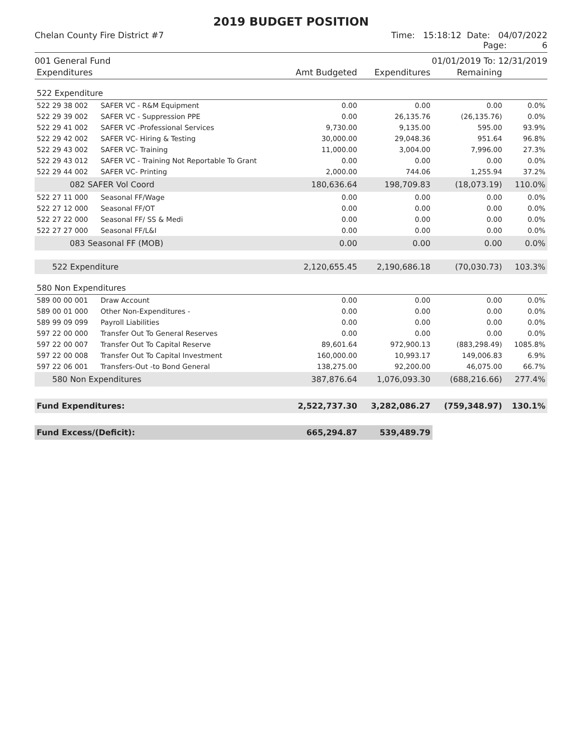2019 BUDGET POSITION
Chelan County Fire District #7 Time: 15:18:12 Date: 04/07/2022
Page: 6
001 General Fund 01/01/2019 To: 12/31/2019
| Expenditures | | Amt Budgeted | Expenditures | Remaining | |
| --- | --- | --- | --- | --- | --- |
| 522 Expenditure | | | | | |
| 522 29 38 002 | SAFER VC - R&M Equipment | 0.00 | 0.00 | 0.00 | 0.0% |
| 522 29 39 002 | SAFER VC - Suppression PPE | 0.00 | 26,135.76 | (26,135.76) | 0.0% |
| 522 29 41 002 | SAFER VC -Professional Services | 9,730.00 | 9,135.00 | 595.00 | 93.9% |
| 522 29 42 002 | SAFER VC- Hiring & Testing | 30,000.00 | 29,048.36 | 951.64 | 96.8% |
| 522 29 43 002 | SAFER VC- Training | 11,000.00 | 3,004.00 | 7,996.00 | 27.3% |
| 522 29 43 012 | SAFER VC - Training Not Reportable To Grant | 0.00 | 0.00 | 0.00 | 0.0% |
| 522 29 44 002 | SAFER VC- Printing | 2,000.00 | 744.06 | 1,255.94 | 37.2% |
| 082 SAFER Vol Coord | | 180,636.64 | 198,709.83 | (18,073.19) | 110.0% |
| 522 27 11 000 | Seasonal FF/Wage | 0.00 | 0.00 | 0.00 | 0.0% |
| 522 27 12 000 | Seasonal FF/OT | 0.00 | 0.00 | 0.00 | 0.0% |
| 522 27 22 000 | Seasonal FF/ SS & Medi | 0.00 | 0.00 | 0.00 | 0.0% |
| 522 27 27 000 | Seasonal FF/L&I | 0.00 | 0.00 | 0.00 | 0.0% |
| 083 Seasonal FF (MOB) | | 0.00 | 0.00 | 0.00 | 0.0% |
| 522 Expenditure | | 2,120,655.45 | 2,190,686.18 | (70,030.73) | 103.3% |
| 580 Non Expenditures | | | | | |
| 589 00 00 001 | Draw Account | 0.00 | 0.00 | 0.00 | 0.0% |
| 589 00 01 000 | Other Non-Expenditures - | 0.00 | 0.00 | 0.00 | 0.0% |
| 589 99 09 099 | Payroll Liabilities | 0.00 | 0.00 | 0.00 | 0.0% |
| 597 22 00 000 | Transfer Out To General Reserves | 0.00 | 0.00 | 0.00 | 0.0% |
| 597 22 00 007 | Transfer Out To Capital Reserve | 89,601.64 | 972,900.13 | (883,298.49) | 1085.8% |
| 597 22 00 008 | Transfer Out To Capital Investment | 160,000.00 | 10,993.17 | 149,006.83 | 6.9% |
| 597 22 06 001 | Transfers-Out -to Bond General | 138,275.00 | 92,200.00 | 46,075.00 | 66.7% |
| 580 Non Expenditures | | 387,876.64 | 1,076,093.30 | (688,216.66) | 277.4% |
| Fund Expenditures: | | 2,522,737.30 | 3,282,086.27 | (759,348.97) | 130.1% |
| Fund Excess/(Deficit): | | 665,294.87 | 539,489.79 | | |